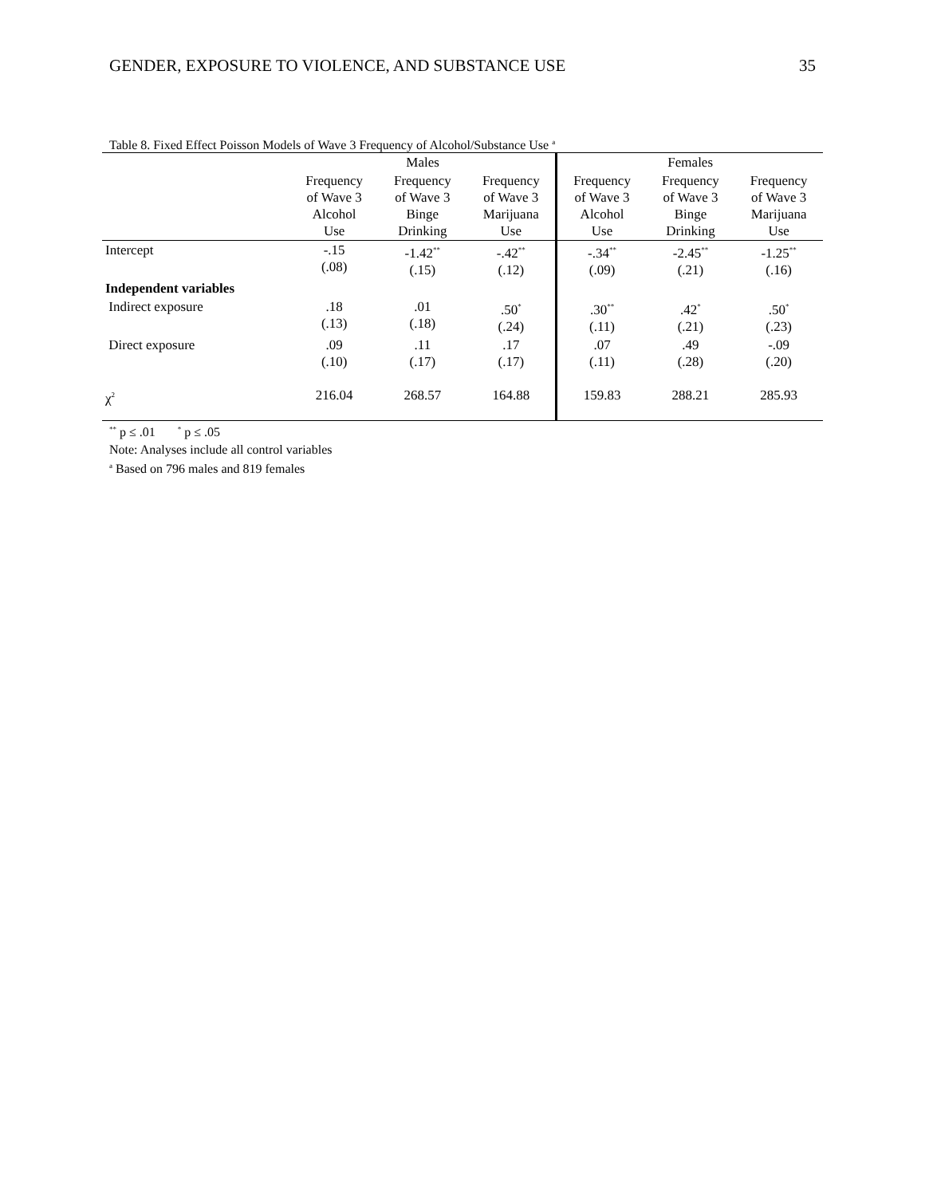GENDER, EXPOSURE TO VIOLENCE, AND SUBSTANCE USE 35
Table 8. Fixed Effect Poisson Models of Wave 3 Frequency of Alcohol/Substance Use <sup>a</sup>
| | Males | | | Females | | |
| --- | --- | --- | --- | --- | --- | --- |
| | Frequency of Wave 3 Alcohol Use | Frequency of Wave 3 Binge Drinking | Frequency of Wave 3 Marijuana Use | Frequency of Wave 3 Alcohol Use | Frequency of Wave 3 Binge Drinking | Frequency of Wave 3 Marijuana Use |
| Intercept | -.15 (.08) | -1.42<sup>**</sup> (.15) | -.42<sup>**</sup> (.12) | -.34<sup>**</sup> (.09) | -2.45<sup>**</sup> (.21) | -1.25<sup>**</sup> (.16) |
| Independent variables | | | | | | |
| Indirect exposure | .18 (.13) | .01 (.18) | .50<sup>*</sup> (.24) | .30<sup>**</sup> (.11) | .42<sup>*</sup> (.21) | .50<sup>*</sup> (.23) |
| Direct exposure | .09 (.10) | .11 (.17) | .17 (.17) | .07 (.11) | .49 (.28) | -.09 (.20) |
| χ<sup>2</sup> | 216.04 | 268.57 | 164.88 | 159.83 | 288.21 | 285.93 |
<sup>**</sup> p ≤ .01 <sup>*</sup> p ≤ .05
Note: Analyses include all control variables
<sup>a</sup> Based on 796 males and 819 females